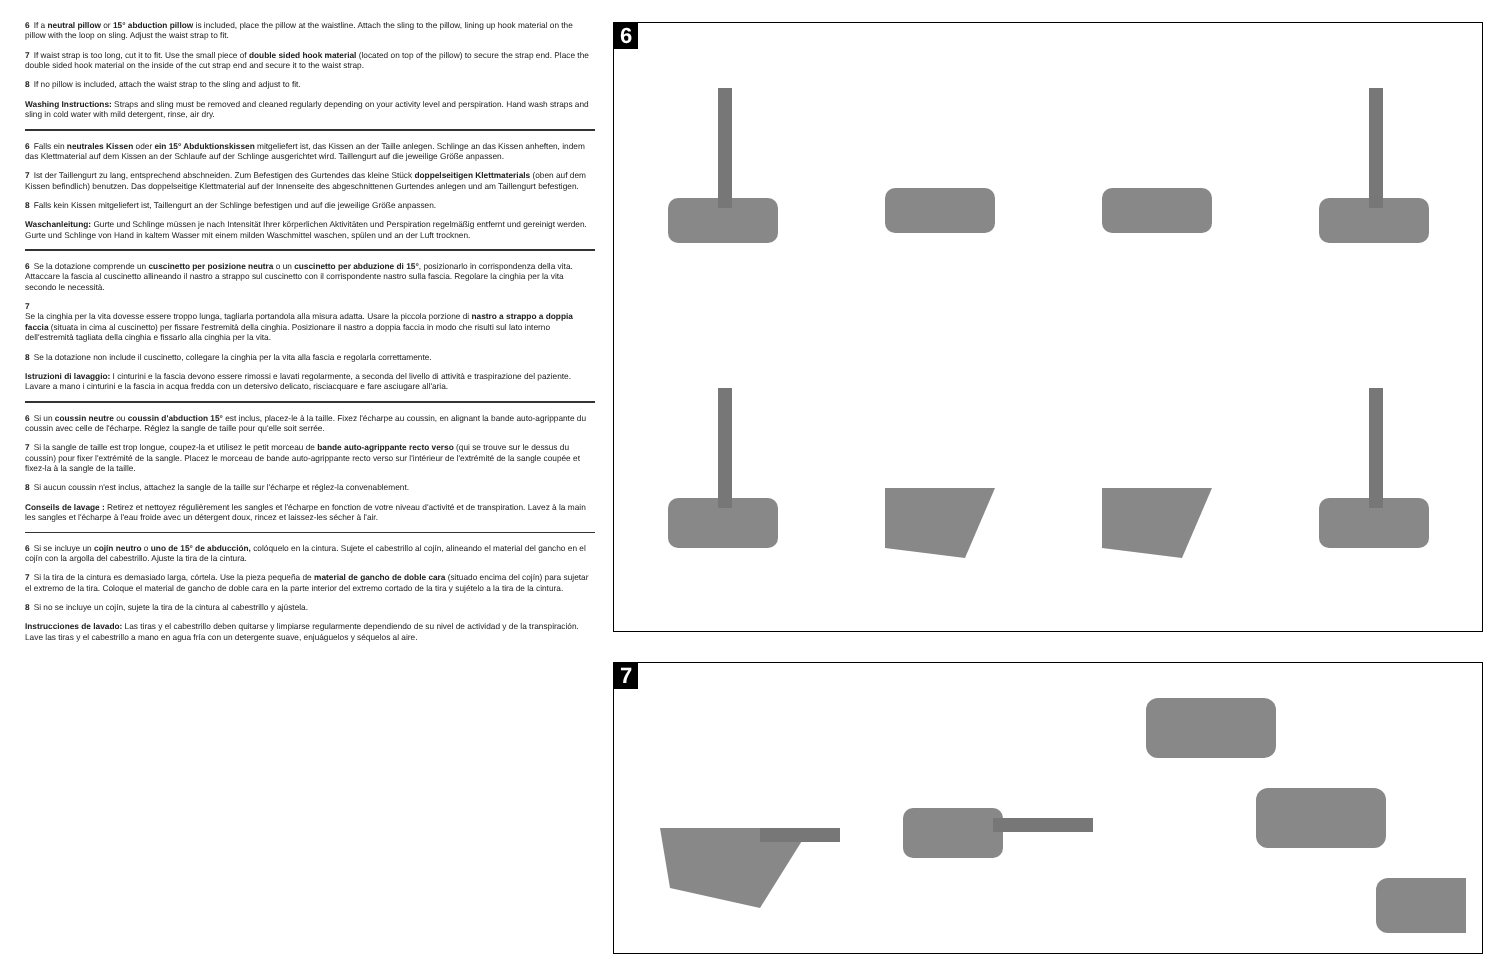6 If a neutral pillow or 15° abduction pillow is included, place the pillow at the waistline. Attach the sling to the pillow, lining up hook material on the pillow with the loop on sling. Adjust the waist strap to fit.
7 If waist strap is too long, cut it to fit. Use the small piece of double sided hook material (located on top of the pillow) to secure the strap end. Place the double sided hook material on the inside of the cut strap end and secure it to the waist strap.
8 If no pillow is included, attach the waist strap to the sling and adjust to fit.
Washing Instructions: Straps and sling must be removed and cleaned regularly depending on your activity level and perspiration. Hand wash straps and sling in cold water with mild detergent, rinse, air dry.
6 Falls ein neutrales Kissen oder ein 15° Abduktionskissen mitgeliefert ist, das Kissen an der Taille anlegen. Schlinge an das Kissen anheften, indem das Klettmaterial auf dem Kissen an der Schlaufe auf der Schlinge ausgerichtet wird. Taillengurt auf die jeweilige Größe anpassen.
7 Ist der Taillengurt zu lang, entsprechend abschneiden. Zum Befestigen des Gurtendes das kleine Stück doppelseitigen Klettmaterials (oben auf dem Kissen befindlich) benutzen. Das doppelseitige Klettmaterial auf der Innenseite des abgeschnittenen Gurtendes anlegen und am Taillengurt befestigen.
8 Falls kein Kissen mitgeliefert ist, Taillengurt an der Schlinge befestigen und auf die jeweilige Größe anpassen.
Waschanleitung: Gurte und Schlinge müssen je nach Intensität Ihrer körperlichen Aktivitäten und Perspiration regelmäßig entfernt und gereinigt werden. Gurte und Schlinge von Hand in kaltem Wasser mit einem milden Waschmittel waschen, spülen und an der Luft trocknen.
6 Se la dotazione comprende un cuscinetto per posizione neutra o un cuscinetto per abduzione di 15°, posizionarlo in corrispondenza della vita. Attaccare la fascia al cuscinetto allineando il nastro a strappo sul cuscinetto con il corrispondente nastro sulla fascia. Regolare la cinghia per la vita secondo le necessità.
7
Se la cinghia per la vita dovesse essere troppo lunga, tagliarla portandola alla misura adatta. Usare la piccola porzione di nastro a strappo a doppia faccia (situata in cima al cuscinetto) per fissare l'estremità della cinghia. Posizionare il nastro a doppia faccia in modo che risulti sul lato interno dell'estremità tagliata della cinghia e fissarlo alla cinghia per la vita.
8 Se la dotazione non include il cuscinetto, collegare la cinghia per la vita alla fascia e regolarla correttamente.
Istruzioni di lavaggio: I cinturini e la fascia devono essere rimossi e lavati regolarmente, a seconda del livello di attività e traspirazione del paziente. Lavare a mano i cinturini e la fascia in acqua fredda con un detersivo delicato, risciacquare e fare asciugare all'aria.
6 Si un coussin neutre ou coussin d'abduction 15° est inclus, placez-le à la taille. Fixez l'écharpe au coussin, en alignant la bande auto-agrippante du coussin avec celle de l'écharpe. Réglez la sangle de taille pour qu'elle soit serrée.
7 Si la sangle de taille est trop longue, coupez-la et utilisez le petit morceau de bande auto-agrippante recto verso (qui se trouve sur le dessus du coussin) pour fixer l'extrémité de la sangle. Placez le morceau de bande auto-agrippante recto verso sur l'intérieur de l'extrémité de la sangle coupée et fixez-la à la sangle de la taille.
8 Si aucun coussin n'est inclus, attachez la sangle de la taille sur l'écharpe et réglez-la convenablement.
Conseils de lavage : Retirez et nettoyez régulièrement les sangles et l'écharpe en fonction de votre niveau d'activité et de transpiration. Lavez à la main les sangles et l'écharpe à l'eau froide avec un détergent doux, rincez et laissez-les sécher à l'air.
6 Si se incluye un cojín neutro o uno de 15° de abducción, colóquelo en la cintura. Sujete el cabestrillo al cojín, alineando el material del gancho en el cojín con la argolla del cabestrillo. Ajuste la tira de la cintura.
7 Si la tira de la cintura es demasiado larga, córtela. Use la pieza pequeña de material de gancho de doble cara (situado encima del cojín) para sujetar el extremo de la tira. Coloque el material de gancho de doble cara en la parte interior del extremo cortado de la tira y sujételo a la tira de la cintura.
8 Si no se incluye un cojín, sujete la tira de la cintura al cabestrillo y ajústela.
Instrucciones de lavado: Las tiras y el cabestrillo deben quitarse y limpiarse regularmente dependiendo de su nivel de actividad y de la transpiración. Lave las tiras y el cabestrillo a mano en agua fría con un detergente suave, enjuáguelos y séquelos al aire.
6
7